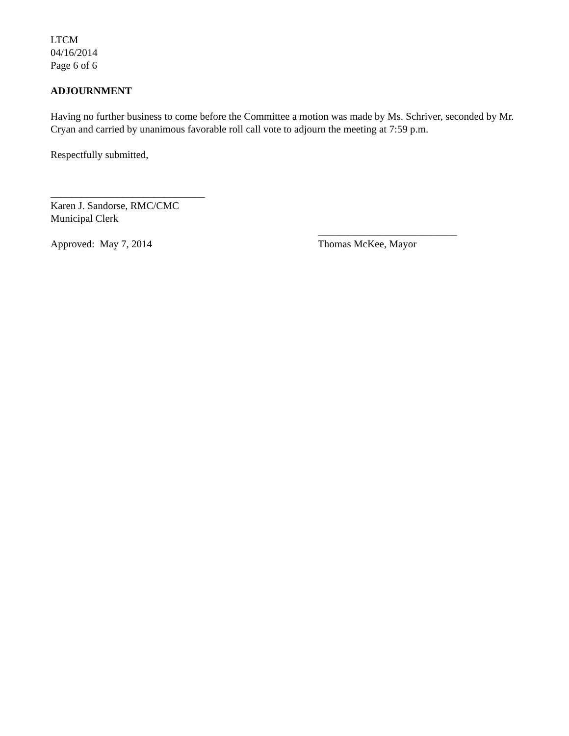LTCM
04/16/2014
Page 6 of 6
ADJOURNMENT
Having no further business to come before the Committee a motion was made by Ms. Schriver, seconded by Mr. Cryan and carried by unanimous favorable roll call vote to adjourn the meeting at 7:59 p.m.
Respectfully submitted,
______________________________
Karen J. Sandorse, RMC/CMC
Municipal Clerk
___________________________
Approved: May 7, 2014 Thomas McKee, Mayor